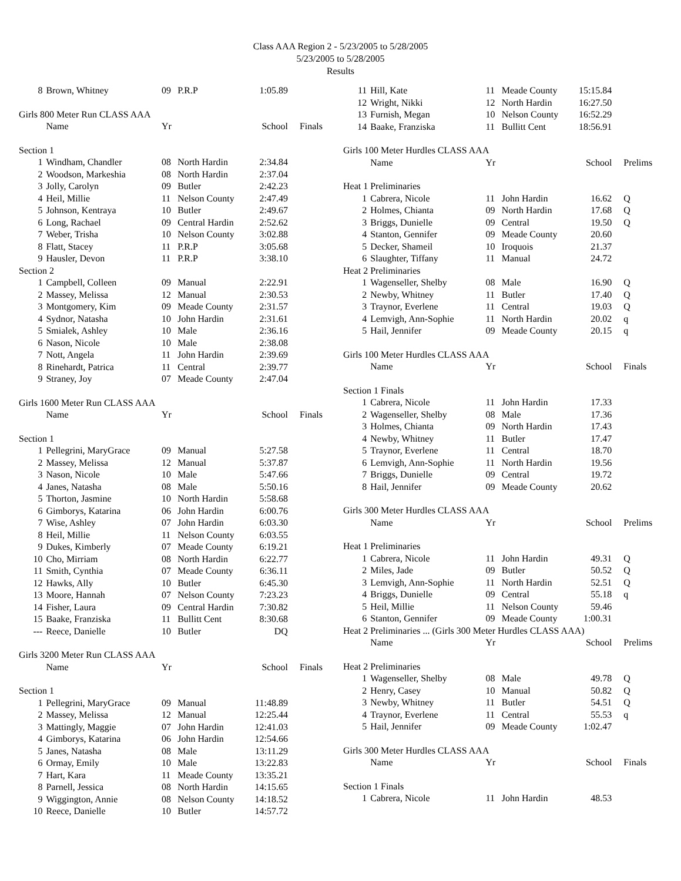Class AAA Region 2 - 5/23/2005 to 5/28/2005
5/23/2005 to 5/28/2005
Results
| 8 | Brown, Whitney | 09 | P.R.P | 1:05.89 | |
| Girls 800 Meter Run CLASS AAA | | | | | |
| | Name | Yr | | School | Finals |
| Section 1 | | | | | |
| 1 | Windham, Chandler | 08 | North Hardin | 2:34.84 | |
| 2 | Woodson, Markeshia | 08 | North Hardin | 2:37.04 | |
| 3 | Jolly, Carolyn | 09 | Butler | 2:42.23 | |
| 4 | Heil, Millie | 11 | Nelson County | 2:47.49 | |
| 5 | Johnson, Kentraya | 10 | Butler | 2:49.67 | |
| 6 | Long, Rachael | 09 | Central Hardin | 2:52.62 | |
| 7 | Weber, Trisha | 10 | Nelson County | 3:02.88 | |
| 8 | Flatt, Stacey | 11 | P.R.P | 3:05.68 | |
| 9 | Hausler, Devon | 11 | P.R.P | 3:38.10 | |
| Section 2 | | | | | |
| 1 | Campbell, Colleen | 09 | Manual | 2:22.91 | |
| 2 | Massey, Melissa | 12 | Manual | 2:30.53 | |
| 3 | Montgomery, Kim | 09 | Meade County | 2:31.57 | |
| 4 | Sydnor, Natasha | 10 | John Hardin | 2:31.61 | |
| 5 | Smialek, Ashley | 10 | Male | 2:36.16 | |
| 6 | Nason, Nicole | 10 | Male | 2:38.08 | |
| 7 | Nott, Angela | 11 | John Hardin | 2:39.69 | |
| 8 | Rinehardt, Patrica | 11 | Central | 2:39.77 | |
| 9 | Straney, Joy | 07 | Meade County | 2:47.04 | |
| Girls 1600 Meter Run CLASS AAA | | | | | |
| | Name | Yr | | School | Finals |
| Section 1 | | | | | |
| 1 | Pellegrini, MaryGrace | 09 | Manual | 5:27.58 | |
| 2 | Massey, Melissa | 12 | Manual | 5:37.87 | |
| 3 | Nason, Nicole | 10 | Male | 5:47.66 | |
| 4 | Janes, Natasha | 08 | Male | 5:50.16 | |
| 5 | Thorton, Jasmine | 10 | North Hardin | 5:58.68 | |
| 6 | Gimborys, Katarina | 06 | John Hardin | 6:00.76 | |
| 7 | Wise, Ashley | 07 | John Hardin | 6:03.30 | |
| 8 | Heil, Millie | 11 | Nelson County | 6:03.55 | |
| 9 | Dukes, Kimberly | 07 | Meade County | 6:19.21 | |
| 10 | Cho, Mirriam | 08 | North Hardin | 6:22.77 | |
| 11 | Smith, Cynthia | 07 | Meade County | 6:36.11 | |
| 12 | Hawks, Ally | 10 | Butler | 6:45.30 | |
| 13 | Moore, Hannah | 07 | Nelson County | 7:23.23 | |
| 14 | Fisher, Laura | 09 | Central Hardin | 7:30.82 | |
| 15 | Baake, Franziska | 11 | Bullitt Cent | 8:30.68 | |
| --- | Reece, Danielle | 10 | Butler | DQ | |
| Girls 3200 Meter Run CLASS AAA | | | | | |
| | Name | Yr | | School | Finals |
| Section 1 | | | | | |
| 1 | Pellegrini, MaryGrace | 09 | Manual | 11:48.89 | |
| 2 | Massey, Melissa | 12 | Manual | 12:25.44 | |
| 3 | Mattingly, Maggie | 07 | John Hardin | 12:41.03 | |
| 4 | Gimborys, Katarina | 06 | John Hardin | 12:54.66 | |
| 5 | Janes, Natasha | 08 | Male | 13:11.29 | |
| 6 | Ormay, Emily | 10 | Male | 13:22.83 | |
| 7 | Hart, Kara | 11 | Meade County | 13:35.21 | |
| 8 | Parnell, Jessica | 08 | North Hardin | 14:15.65 | |
| 9 | Wiggington, Annie | 08 | Nelson County | 14:18.52 | |
| 10 | Reece, Danielle | 10 | Butler | 14:57.72 | |
| 11 | Hill, Kate | 11 | Meade County | 15:15.84 | |
| 12 | Wright, Nikki | 12 | North Hardin | 16:27.50 | |
| 13 | Furnish, Megan | 10 | Nelson County | 16:52.29 | |
| 14 | Baake, Franziska | 11 | Bullitt Cent | 18:56.91 | |
| Girls 100 Meter Hurdles CLASS AAA | | | | | |
| | Name | Yr | | School | Prelims |
| Heat 1 Preliminaries | | | | | |
| 1 | Cabrera, Nicole | 11 | John Hardin | 16.62 | Q |
| 2 | Holmes, Chianta | 09 | North Hardin | 17.68 | Q |
| 3 | Briggs, Dunielle | 09 | Central | 19.50 | Q |
| 4 | Stanton, Gennifer | 09 | Meade County | 20.60 | |
| 5 | Decker, Shameil | 10 | Iroquois | 21.37 | |
| 6 | Slaughter, Tiffany | 11 | Manual | 24.72 | |
| Heat 2 Preliminaries | | | | | |
| 1 | Wagenseller, Shelby | 08 | Male | 16.90 | Q |
| 2 | Newby, Whitney | 11 | Butler | 17.40 | Q |
| 3 | Traynor, Everlene | 11 | Central | 19.03 | Q |
| 4 | Lemvigh, Ann-Sophie | 11 | North Hardin | 20.02 | q |
| 5 | Hail, Jennifer | 09 | Meade County | 20.15 | q |
| Girls 100 Meter Hurdles CLASS AAA | | | | | |
| | Name | Yr | | School | Finals |
| Section 1 Finals | | | | | |
| 1 | Cabrera, Nicole | 11 | John Hardin | 17.33 | |
| 2 | Wagenseller, Shelby | 08 | Male | 17.36 | |
| 3 | Holmes, Chianta | 09 | North Hardin | 17.43 | |
| 4 | Newby, Whitney | 11 | Butler | 17.47 | |
| 5 | Traynor, Everlene | 11 | Central | 18.70 | |
| 6 | Lemvigh, Ann-Sophie | 11 | North Hardin | 19.56 | |
| 7 | Briggs, Dunielle | 09 | Central | 19.72 | |
| 8 | Hail, Jennifer | 09 | Meade County | 20.62 | |
| Girls 300 Meter Hurdles CLASS AAA | | | | | |
| | Name | Yr | | School | Prelims |
| Heat 1 Preliminaries | | | | | |
| 1 | Cabrera, Nicole | 11 | John Hardin | 49.31 | Q |
| 2 | Miles, Jade | 09 | Butler | 50.52 | Q |
| 3 | Lemvigh, Ann-Sophie | 11 | North Hardin | 52.51 | Q |
| 4 | Briggs, Dunielle | 09 | Central | 55.18 | q |
| 5 | Heil, Millie | 11 | Nelson County | 59.46 | |
| 6 | Stanton, Gennifer | 09 | Meade County | 1:00.31 | |
| Heat 2 Preliminaries ... (Girls 300 Meter Hurdles CLASS AAA) | | | | | |
| | Name | Yr | | School | Prelims |
| Heat 2 Preliminaries | | | | | |
| 1 | Wagenseller, Shelby | 08 | Male | 49.78 | Q |
| 2 | Henry, Casey | 10 | Manual | 50.82 | Q |
| 3 | Newby, Whitney | 11 | Butler | 54.51 | Q |
| 4 | Traynor, Everlene | 11 | Central | 55.53 | q |
| 5 | Hail, Jennifer | 09 | Meade County | 1:02.47 | |
| Girls 300 Meter Hurdles CLASS AAA | | | | | |
| | Name | Yr | | School | Finals |
| Section 1 Finals | | | | | |
| 1 | Cabrera, Nicole | 11 | John Hardin | 48.53 | |